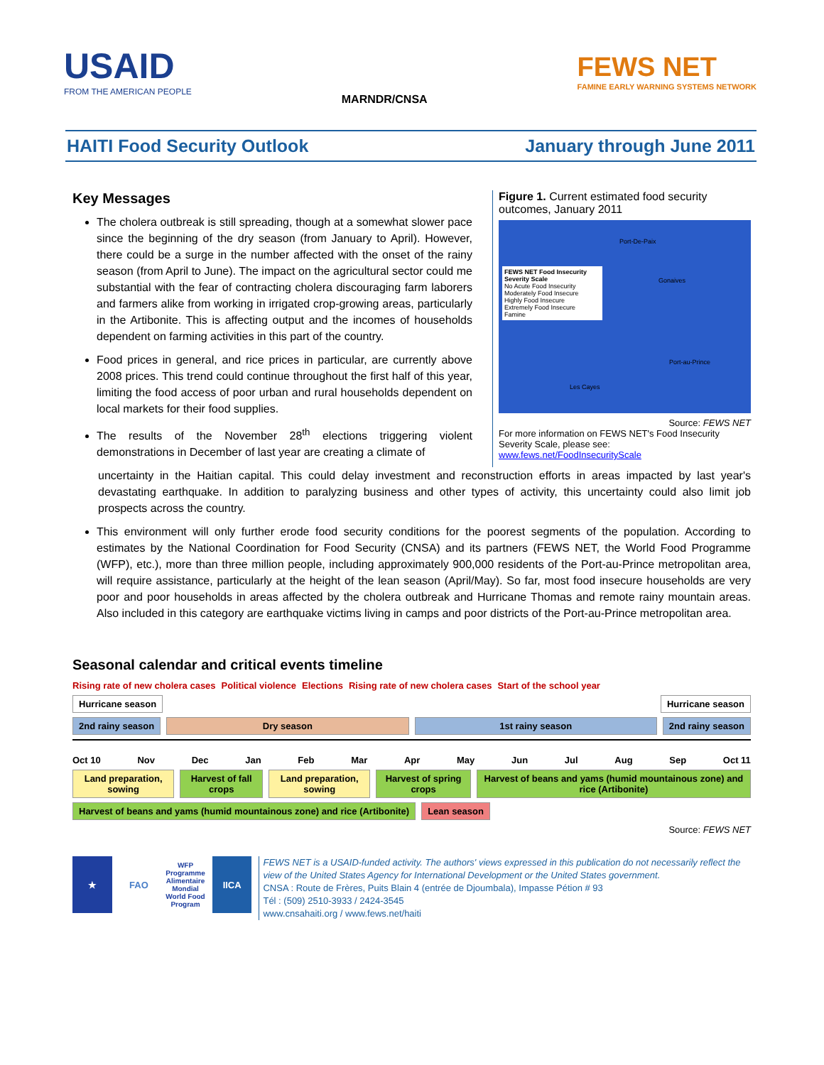USAID
FROM THE AMERICAN PEOPLE
MARNDR/CNSA
FEWS NET
FAMINE EARLY WARNING SYSTEMS NETWORK
HAITI Food Security Outlook January through June 2011
Key Messages
The cholera outbreak is still spreading, though at a somewhat slower pace since the beginning of the dry season (from January to April). However, there could be a surge in the number affected with the onset of the rainy season (from April to June). The impact on the agricultural sector could me substantial with the fear of contracting cholera discouraging farm laborers and farmers alike from working in irrigated crop-growing areas, particularly in the Artibonite. This is affecting output and the incomes of households dependent on farming activities in this part of the country.
Food prices in general, and rice prices in particular, are currently above 2008 prices. This trend could continue throughout the first half of this year, limiting the food access of poor urban and rural households dependent on local markets for their food supplies.
The results of the November 28<sup>th</sup> elections triggering violent demonstrations in December of last year are creating a climate of
Figure 1. Current estimated food security outcomes, January 2011
FEWS NET Food Insecurity Severity Scale
No Acute Food Insecurity
Moderately Food Insecure
Highly Food Insecure
Extremely Food Insecure
Famine
Port-De-Paix
Gonaives
Port-au-Prince
Les Cayes
Source: FEWS NET
For more information on FEWS NET's Food Insecurity Severity Scale, please see:
www.fews.net/FoodInsecurityScale
uncertainty in the Haitian capital. This could delay investment and reconstruction efforts in areas impacted by last year's devastating earthquake. In addition to paralyzing business and other types of activity, this uncertainty could also limit job prospects across the country.
This environment will only further erode food security conditions for the poorest segments of the population. According to estimates by the National Coordination for Food Security (CNSA) and its partners (FEWS NET, the World Food Programme (WFP), etc.), more than three million people, including approximately 900,000 residents of the Port-au-Prince metropolitan area, will require assistance, particularly at the height of the lean season (April/May). So far, most food insecure households are very poor and poor households in areas affected by the cholera outbreak and Hurricane Thomas and remote rainy mountain areas. Also included in this category are earthquake victims living in camps and poor districts of the Port-au-Prince metropolitan area.
Seasonal calendar and critical events timeline
Rising rate of new cholera cases Political violence Elections Rising rate of new cholera cases Start of the school year
Hurricane season Hurricane season
2nd rainy season Dry season 1st rainy season 2nd rainy season
Oct 10 Nov Dec Jan Feb Mar Apr May Jun Jul Aug Sep Oct 11
Land preparation, sowing Harvest of fall crops Land preparation, sowing Harvest of spring crops Harvest of beans and yams (humid mountainous zone) and rice (Artibonite)
Harvest of beans and yams (humid mountainous zone) and rice (Artibonite) Lean season
Source: FEWS NET
★ FAO
WFP
Programme Alimentaire Mondial
World Food Program
IICA
FEWS NET is a USAID-funded activity. The authors' views expressed in this publication do not necessarily reflect the view of the United States Agency for International Development or the United States government.
CNSA : Route de Frères, Puits Blain 4 (entrée de Djoumbala), Impasse Pétion # 93
Tél : (509) 2510-3933 / 2424-3545
www.cnsahaiti.org / www.fews.net/haiti